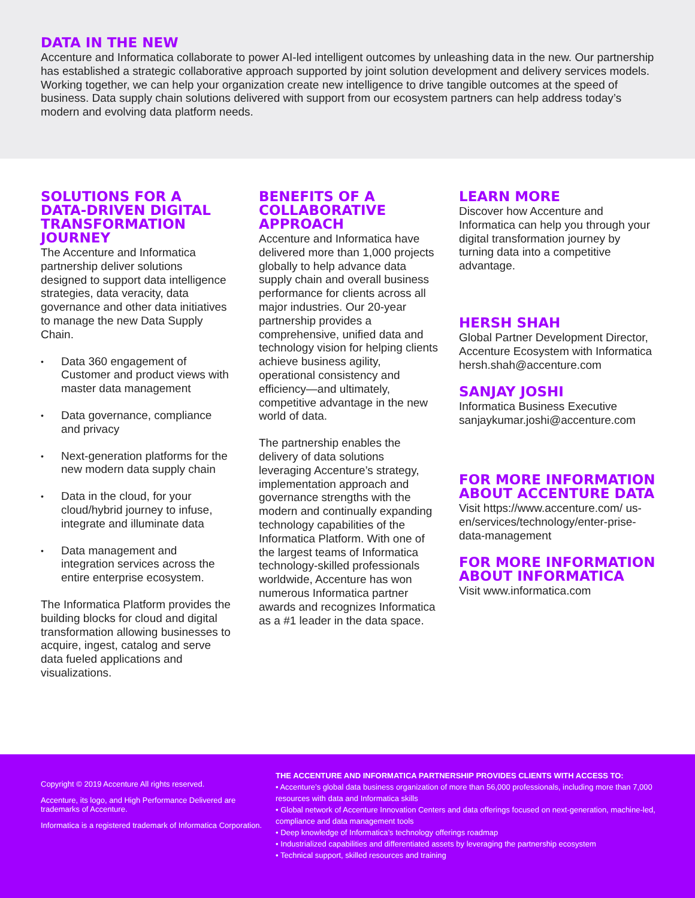DATA IN THE NEW
Accenture and Informatica collaborate to power AI-led intelligent outcomes by unleashing data in the new. Our partnership has established a strategic collaborative approach supported by joint solution development and delivery services models. Working together, we can help your organization create new intelligence to drive tangible outcomes at the speed of business. Data supply chain solutions delivered with support from our ecosystem partners can help address today’s modern and evolving data platform needs.
SOLUTIONS FOR A DATA-DRIVEN DIGITAL TRANSFORMATION JOURNEY
The Accenture and Informatica partnership deliver solutions designed to support data intelligence strategies, data veracity, data governance and other data initiatives to manage the new Data Supply Chain.
• Data 360 engagement of Customer and product views with master data management
• Data governance, compliance and privacy
• Next-generation platforms for the new modern data supply chain
• Data in the cloud, for your cloud/hybrid journey to infuse, integrate and illuminate data
• Data management and integration services across the entire enterprise ecosystem.
The Informatica Platform provides the building blocks for cloud and digital transformation allowing businesses to acquire, ingest, catalog and serve data fueled applications and visualizations.
BENEFITS OF A COLLABORATIVE APPROACH
Accenture and Informatica have delivered more than 1,000 projects globally to help advance data supply chain and overall business performance for clients across all major industries. Our 20-year partnership provides a comprehensive, unified data and technology vision for helping clients achieve business agility, operational consistency and efficiency—and ultimately, competitive advantage in the new world of data.
The partnership enables the delivery of data solutions leveraging Accenture’s strategy, implementation approach and governance strengths with the modern and continually expanding technology capabilities of the Informatica Platform. With one of the largest teams of Informatica technology-skilled professionals worldwide, Accenture has won numerous Informatica partner awards and recognizes Informatica as a #1 leader in the data space.
LEARN MORE
Discover how Accenture and Informatica can help you through your digital transformation journey by turning data into a competitive advantage.
HERSH SHAH
Global Partner Development Director, Accenture Ecosystem with Informatica
hersh.shah@accenture.com
SANJAY JOSHI
Informatica Business Executive
sanjaykumar.joshi@accenture.com
FOR MORE INFORMATION ABOUT ACCENTURE DATA
Visit https://www.accenture.com/ us-en/services/technology/enter-prise-data-management
FOR MORE INFORMATION ABOUT INFORMATICA
Visit www.informatica.com
Copyright © 2019 Accenture All rights reserved.
Accenture, its logo, and High Performance Delivered are trademarks of Accenture.
Informatica is a registered trademark of Informatica Corporation.
THE ACCENTURE AND INFORMATICA PARTNERSHIP PROVIDES CLIENTS WITH ACCESS TO:
• Accenture’s global data business organization of more than 56,000 professionals, including more than 7,000 resources with data and Informatica skills
• Global network of Accenture Innovation Centers and data offerings focused on next-generation, machine-led, compliance and data management tools
• Deep knowledge of Informatica’s technology offerings roadmap
• Industrialized capabilities and differentiated assets by leveraging the partnership ecosystem
• Technical support, skilled resources and training